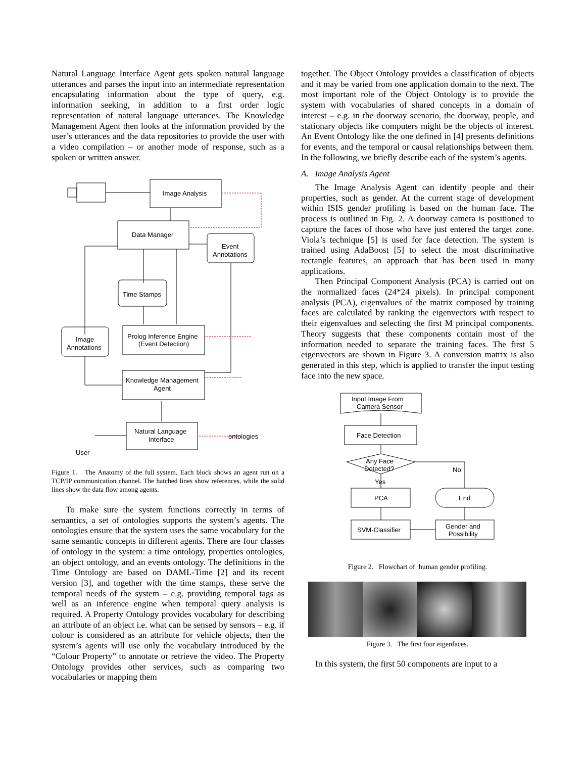Natural Language Interface Agent gets spoken natural language utterances and parses the input into an intermediate representation encapsulating information about the type of query, e.g. information seeking, in addition to a first order logic representation of natural language utterances. The Knowledge Management Agent then looks at the information provided by the user’s utterances and the data repositories to provide the user with a video compilation – or another mode of response, such as a spoken or written answer.
Image Analysis
Data Manager
Event
Annotations
Time Stamps
Prolog Inference Engine
(Event Detection)
Image
Annotations
Knowledge Management
Agent
Natural Language
Interface
ontologies
User
Figure 1. The Anatomy of the full system. Each block shows an agent run on a TCP/IP communication channel. The hatched lines show references, while the solid lines show the data flow among agents.
To make sure the system functions correctly in terms of semantics, a set of ontologies supports the system’s agents. The ontologies ensure that the system uses the same vocabulary for the same semantic concepts in different agents. There are four classes of ontology in the system: a time ontology, properties ontologies, an object ontology, and an events ontology. The definitions in the Time Ontology are based on DAML-Time [2] and its recent version [3], and together with the time stamps, these serve the temporal needs of the system – e.g. providing temporal tags as well as an inference engine when temporal query analysis is required. A Property Ontology provides vocabulary for describing an attribute of an object i.e. what can be sensed by sensors – e.g. if colour is considered as an attribute for vehicle objects, then the system’s agents will use only the vocabulary introduced by the “Colour Property” to annotate or retrieve the video. The Property Ontology provides other services, such as comparing two vocabularies or mapping them
together. The Object Ontology provides a classification of objects and it may be varied from one application domain to the next. The most important role of the Object Ontology is to provide the system with vocabularies of shared concepts in a domain of interest – e.g. in the doorway scenario, the doorway, people, and stationary objects like computers might be the objects of interest. An Event Ontology like the one defined in [4] presents definitions for events, and the temporal or causal relationships between them. In the following, we briefly describe each of the system’s agents.
A. Image Analysis Agent
The Image Analysis Agent can identify people and their properties, such as gender. At the current stage of development within ISIS gender profiling is based on the human face. The process is outlined in Fig. 2. A doorway camera is positioned to capture the faces of those who have just entered the target zone. Viola’s technique [5] is used for face detection. The system is trained using AdaBoost [5] to select the most discriminative rectangle features, an approach that has been used in many applications.
Then Principal Component Analysis (PCA) is carried out on the normalized faces (24*24 pixels). In principal component analysis (PCA), eigenvalues of the matrix composed by training faces are calculated by ranking the eigenvectors with respect to their eigenvalues and selecting the first M principal components. Theory suggests that these components contain most of the information needed to separate the training faces. The first 5 eigenvectors are shown in Figure 3. A conversion matrix is also generated in this step, which is applied to transfer the input testing face into the new space.
Input Image From
Camera Sensor
Face Detection
Any Face
Detected?
No
Yes
PCA
End
SVM-Classifier
Gender and
Possibility
Figure 2. Flowchart of human gender profiling.
Figure 3. The first four eigenfaces.
In this system, the first 50 components are input to a